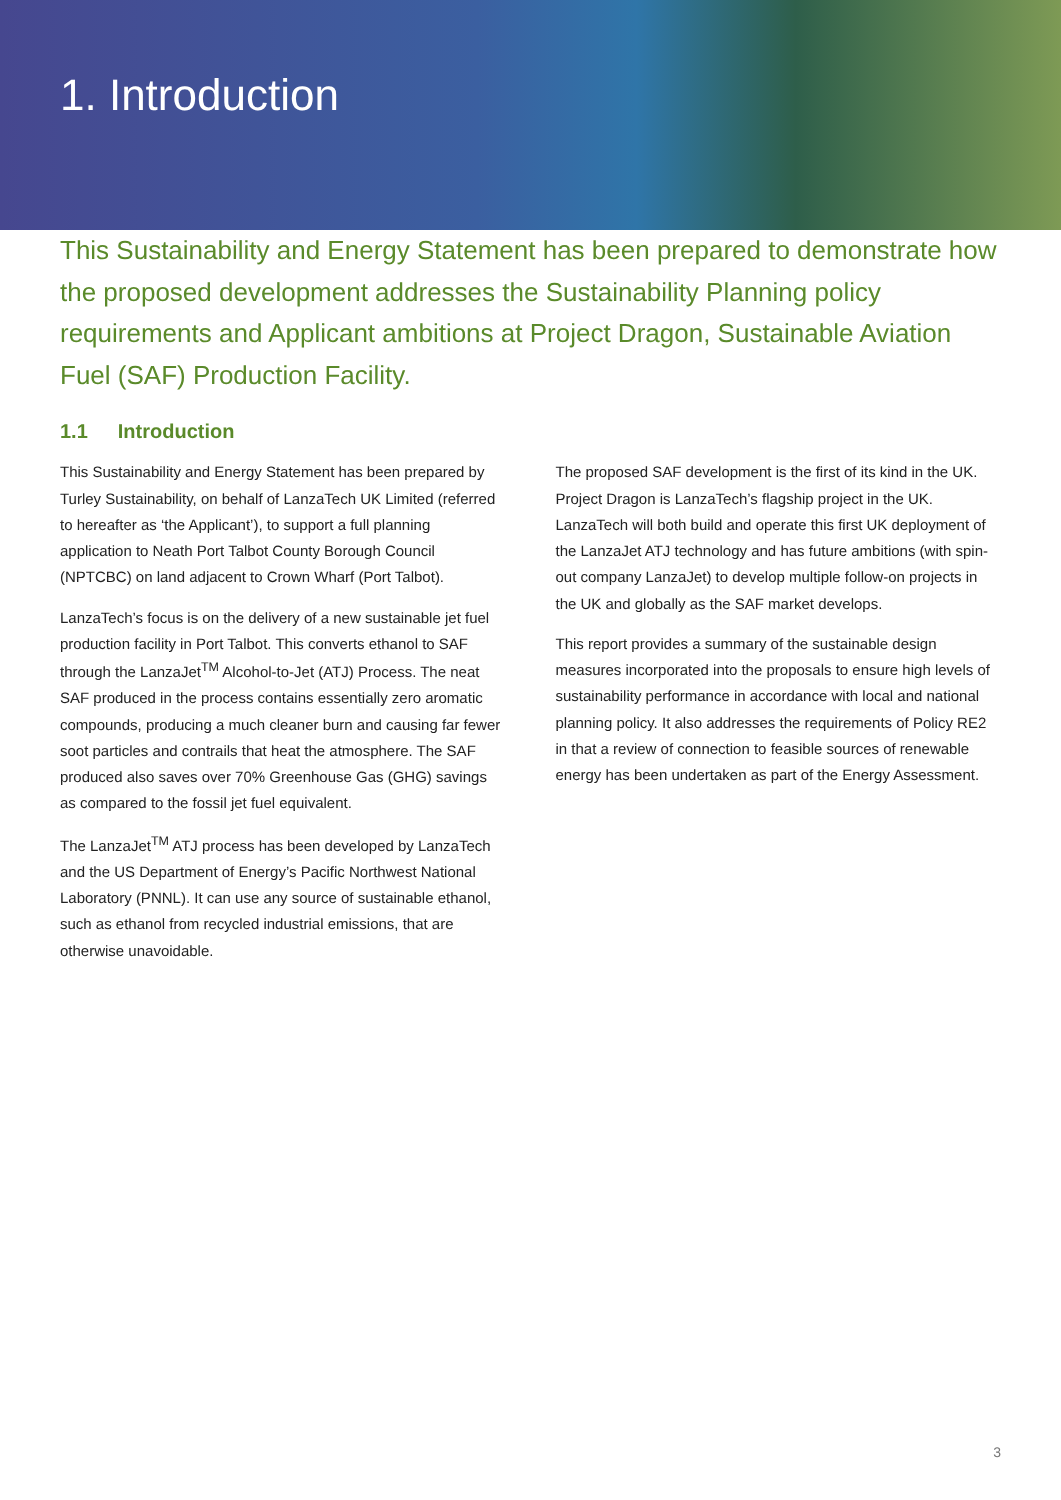1. Introduction
This Sustainability and Energy Statement has been prepared to demonstrate how the proposed development addresses the Sustainability Planning policy requirements and Applicant ambitions at Project Dragon, Sustainable Aviation Fuel (SAF) Production Facility.
1.1 Introduction
This Sustainability and Energy Statement has been prepared by Turley Sustainability, on behalf of LanzaTech UK Limited (referred to hereafter as ‘the Applicant’), to support a full planning application to Neath Port Talbot County Borough Council (NPTCBC) on land adjacent to Crown Wharf (Port Talbot).
LanzaTech’s focus is on the delivery of a new sustainable jet fuel production facility in Port Talbot. This converts ethanol to SAF through the LanzaJet<sup>TM</sup> Alcohol-to-Jet (ATJ) Process. The neat SAF produced in the process contains essentially zero aromatic compounds, producing a much cleaner burn and causing far fewer soot particles and contrails that heat the atmosphere. The SAF produced also saves over 70% Greenhouse Gas (GHG) savings as compared to the fossil jet fuel equivalent.
The LanzaJet<sup>TM</sup> ATJ process has been developed by LanzaTech and the US Department of Energy’s Pacific Northwest National Laboratory (PNNL). It can use any source of sustainable ethanol, such as ethanol from recycled industrial emissions, that are otherwise unavoidable.
The proposed SAF development is the first of its kind in the UK. Project Dragon is LanzaTech’s flagship project in the UK. LanzaTech will both build and operate this first UK deployment of the LanzaJet ATJ technology and has future ambitions (with spin-out company LanzaJet) to develop multiple follow-on projects in the UK and globally as the SAF market develops.
This report provides a summary of the sustainable design measures incorporated into the proposals to ensure high levels of sustainability performance in accordance with local and national planning policy. It also addresses the requirements of Policy RE2 in that a review of connection to feasible sources of renewable energy has been undertaken as part of the Energy Assessment.
3